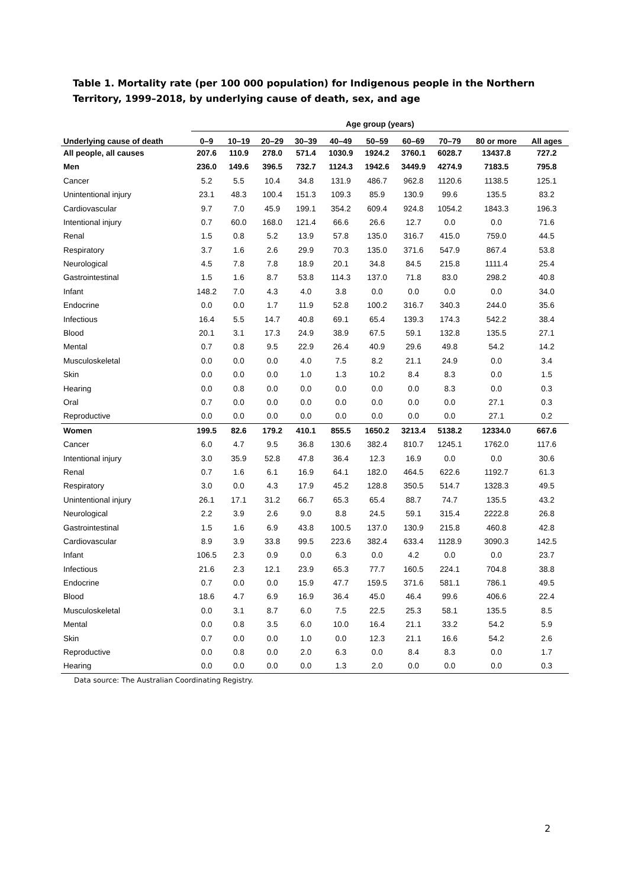Table 1. Mortality rate (per 100 000 population) for Indigenous people in the Northern Territory, 1999–2018, by underlying cause of death, sex, and age
| | Age group (years) | | | | | | | | | |
| --- | --- | --- | --- | --- | --- | --- | --- | --- | --- | --- |
| Underlying cause of death | 0–9 | 10–19 | 20–29 | 30–39 | 40–49 | 50–59 | 60–69 | 70–79 | 80 or more | All ages |
| All people, all causes | 207.6 | 110.9 | 278.0 | 571.4 | 1030.9 | 1924.2 | 3760.1 | 6028.7 | 13437.8 | 727.2 |
| Men | 236.0 | 149.6 | 396.5 | 732.7 | 1124.3 | 1942.6 | 3449.9 | 4274.9 | 7183.5 | 795.8 |
| Cancer | 5.2 | 5.5 | 10.4 | 34.8 | 131.9 | 486.7 | 962.8 | 1120.6 | 1138.5 | 125.1 |
| Unintentional injury | 23.1 | 48.3 | 100.4 | 151.3 | 109.3 | 85.9 | 130.9 | 99.6 | 135.5 | 83.2 |
| Cardiovascular | 9.7 | 7.0 | 45.9 | 199.1 | 354.2 | 609.4 | 924.8 | 1054.2 | 1843.3 | 196.3 |
| Intentional injury | 0.7 | 60.0 | 168.0 | 121.4 | 66.6 | 26.6 | 12.7 | 0.0 | 0.0 | 71.6 |
| Renal | 1.5 | 0.8 | 5.2 | 13.9 | 57.8 | 135.0 | 316.7 | 415.0 | 759.0 | 44.5 |
| Respiratory | 3.7 | 1.6 | 2.6 | 29.9 | 70.3 | 135.0 | 371.6 | 547.9 | 867.4 | 53.8 |
| Neurological | 4.5 | 7.8 | 7.8 | 18.9 | 20.1 | 34.8 | 84.5 | 215.8 | 1111.4 | 25.4 |
| Gastrointestinal | 1.5 | 1.6 | 8.7 | 53.8 | 114.3 | 137.0 | 71.8 | 83.0 | 298.2 | 40.8 |
| Infant | 148.2 | 7.0 | 4.3 | 4.0 | 3.8 | 0.0 | 0.0 | 0.0 | 0.0 | 34.0 |
| Endocrine | 0.0 | 0.0 | 1.7 | 11.9 | 52.8 | 100.2 | 316.7 | 340.3 | 244.0 | 35.6 |
| Infectious | 16.4 | 5.5 | 14.7 | 40.8 | 69.1 | 65.4 | 139.3 | 174.3 | 542.2 | 38.4 |
| Blood | 20.1 | 3.1 | 17.3 | 24.9 | 38.9 | 67.5 | 59.1 | 132.8 | 135.5 | 27.1 |
| Mental | 0.7 | 0.8 | 9.5 | 22.9 | 26.4 | 40.9 | 29.6 | 49.8 | 54.2 | 14.2 |
| Musculoskeletal | 0.0 | 0.0 | 0.0 | 4.0 | 7.5 | 8.2 | 21.1 | 24.9 | 0.0 | 3.4 |
| Skin | 0.0 | 0.0 | 0.0 | 1.0 | 1.3 | 10.2 | 8.4 | 8.3 | 0.0 | 1.5 |
| Hearing | 0.0 | 0.8 | 0.0 | 0.0 | 0.0 | 0.0 | 0.0 | 8.3 | 0.0 | 0.3 |
| Oral | 0.7 | 0.0 | 0.0 | 0.0 | 0.0 | 0.0 | 0.0 | 0.0 | 27.1 | 0.3 |
| Reproductive | 0.0 | 0.0 | 0.0 | 0.0 | 0.0 | 0.0 | 0.0 | 0.0 | 27.1 | 0.2 |
| Women | 199.5 | 82.6 | 179.2 | 410.1 | 855.5 | 1650.2 | 3213.4 | 5138.2 | 12334.0 | 667.6 |
| Cancer | 6.0 | 4.7 | 9.5 | 36.8 | 130.6 | 382.4 | 810.7 | 1245.1 | 1762.0 | 117.6 |
| Intentional injury | 3.0 | 35.9 | 52.8 | 47.8 | 36.4 | 12.3 | 16.9 | 0.0 | 0.0 | 30.6 |
| Renal | 0.7 | 1.6 | 6.1 | 16.9 | 64.1 | 182.0 | 464.5 | 622.6 | 1192.7 | 61.3 |
| Respiratory | 3.0 | 0.0 | 4.3 | 17.9 | 45.2 | 128.8 | 350.5 | 514.7 | 1328.3 | 49.5 |
| Unintentional injury | 26.1 | 17.1 | 31.2 | 66.7 | 65.3 | 65.4 | 88.7 | 74.7 | 135.5 | 43.2 |
| Neurological | 2.2 | 3.9 | 2.6 | 9.0 | 8.8 | 24.5 | 59.1 | 315.4 | 2222.8 | 26.8 |
| Gastrointestinal | 1.5 | 1.6 | 6.9 | 43.8 | 100.5 | 137.0 | 130.9 | 215.8 | 460.8 | 42.8 |
| Cardiovascular | 8.9 | 3.9 | 33.8 | 99.5 | 223.6 | 382.4 | 633.4 | 1128.9 | 3090.3 | 142.5 |
| Infant | 106.5 | 2.3 | 0.9 | 0.0 | 6.3 | 0.0 | 4.2 | 0.0 | 0.0 | 23.7 |
| Infectious | 21.6 | 2.3 | 12.1 | 23.9 | 65.3 | 77.7 | 160.5 | 224.1 | 704.8 | 38.8 |
| Endocrine | 0.7 | 0.0 | 0.0 | 15.9 | 47.7 | 159.5 | 371.6 | 581.1 | 786.1 | 49.5 |
| Blood | 18.6 | 4.7 | 6.9 | 16.9 | 36.4 | 45.0 | 46.4 | 99.6 | 406.6 | 22.4 |
| Musculoskeletal | 0.0 | 3.1 | 8.7 | 6.0 | 7.5 | 22.5 | 25.3 | 58.1 | 135.5 | 8.5 |
| Mental | 0.0 | 0.8 | 3.5 | 6.0 | 10.0 | 16.4 | 21.1 | 33.2 | 54.2 | 5.9 |
| Skin | 0.7 | 0.0 | 0.0 | 1.0 | 0.0 | 12.3 | 21.1 | 16.6 | 54.2 | 2.6 |
| Reproductive | 0.0 | 0.8 | 0.0 | 2.0 | 6.3 | 0.0 | 8.4 | 8.3 | 0.0 | 1.7 |
| Hearing | 0.0 | 0.0 | 0.0 | 0.0 | 1.3 | 2.0 | 0.0 | 0.0 | 0.0 | 0.3 |
Data source: The Australian Coordinating Registry.
2